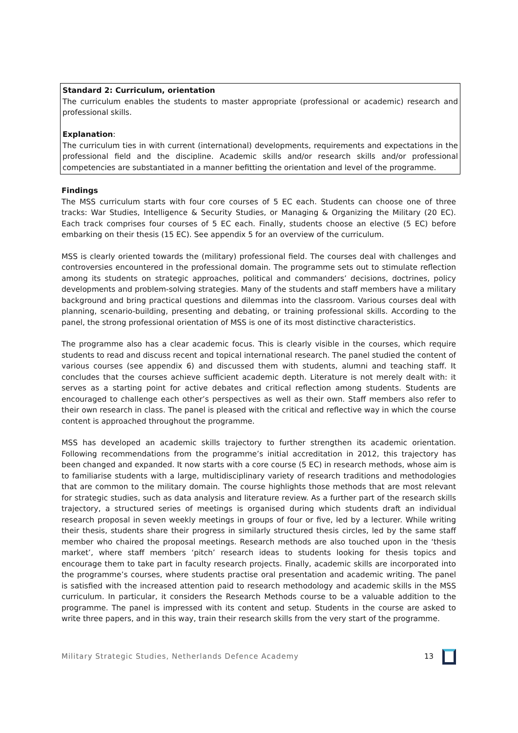Standard 2: Curriculum, orientation
The curriculum enables the students to master appropriate (professional or academic) research and professional skills.
Explanation:
The curriculum ties in with current (international) developments, requirements and expectations in the professional field and the discipline. Academic skills and/or research skills and/or professional competencies are substantiated in a manner befitting the orientation and level of the programme.
Findings
The MSS curriculum starts with four core courses of 5 EC each. Students can choose one of three tracks: War Studies, Intelligence & Security Studies, or Managing & Organizing the Military (20 EC). Each track comprises four courses of 5 EC each. Finally, students choose an elective (5 EC) before embarking on their thesis (15 EC). See appendix 5 for an overview of the curriculum.
MSS is clearly oriented towards the (military) professional field. The courses deal with challenges and controversies encountered in the professional domain. The programme sets out to stimulate reflection among its students on strategic approaches, political and commanders’ decisions, doctrines, policy developments and problem-solving strategies. Many of the students and staff members have a military background and bring practical questions and dilemmas into the classroom. Various courses deal with planning, scenario-building, presenting and debating, or training professional skills. According to the panel, the strong professional orientation of MSS is one of its most distinctive characteristics.
The programme also has a clear academic focus. This is clearly visible in the courses, which require students to read and discuss recent and topical international research. The panel studied the content of various courses (see appendix 6) and discussed them with students, alumni and teaching staff. It concludes that the courses achieve sufficient academic depth. Literature is not merely dealt with: it serves as a starting point for active debates and critical reflection among students. Students are encouraged to challenge each other’s perspectives as well as their own. Staff members also refer to their own research in class. The panel is pleased with the critical and reflective way in which the course content is approached throughout the programme.
MSS has developed an academic skills trajectory to further strengthen its academic orientation. Following recommendations from the programme’s initial accreditation in 2012, this trajectory has been changed and expanded. It now starts with a core course (5 EC) in research methods, whose aim is to familiarise students with a large, multidisciplinary variety of research traditions and methodologies that are common to the military domain. The course highlights those methods that are most relevant for strategic studies, such as data analysis and literature review. As a further part of the research skills trajectory, a structured series of meetings is organised during which students draft an individual research proposal in seven weekly meetings in groups of four or five, led by a lecturer. While writing their thesis, students share their progress in similarly structured thesis circles, led by the same staff member who chaired the proposal meetings. Research methods are also touched upon in the ‘thesis market’, where staff members ‘pitch’ research ideas to students looking for thesis topics and encourage them to take part in faculty research projects. Finally, academic skills are incorporated into the programme’s courses, where students practise oral presentation and academic writing. The panel is satisfied with the increased attention paid to research methodology and academic skills in the MSS curriculum. In particular, it considers the Research Methods course to be a valuable addition to the programme. The panel is impressed with its content and setup. Students in the course are asked to write three papers, and in this way, train their research skills from the very start of the programme.
Military Strategic Studies, Netherlands Defence Academy 13